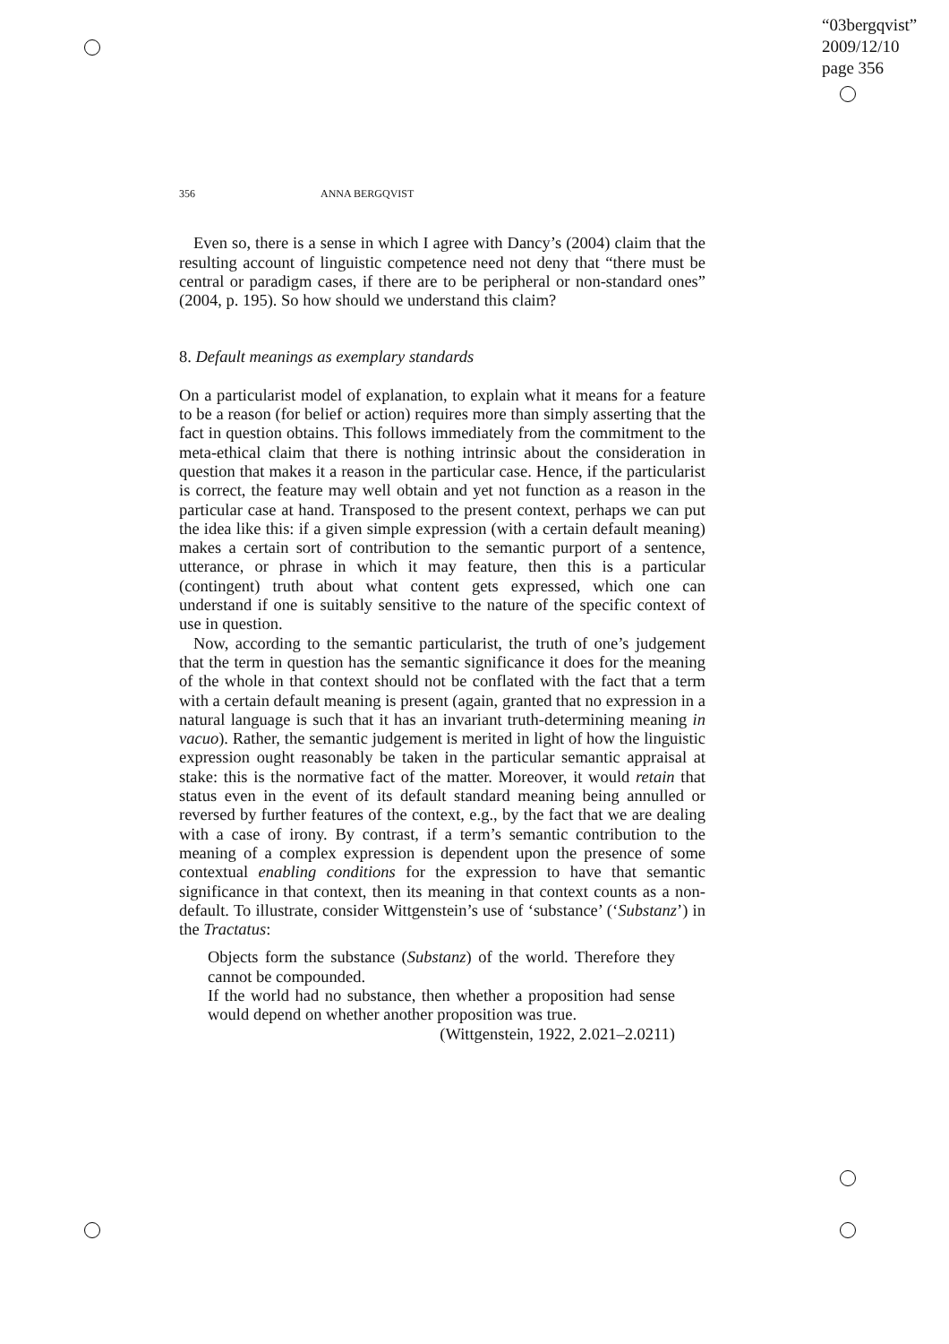“03bergqvist”
2009/12/10
page 356
356 ANNA BERGQVIST
Even so, there is a sense in which I agree with Dancy’s (2004) claim that the resulting account of linguistic competence need not deny that “there must be central or paradigm cases, if there are to be peripheral or non-standard ones” (2004, p. 195). So how should we understand this claim?
8. Default meanings as exemplary standards
On a particularist model of explanation, to explain what it means for a feature to be a reason (for belief or action) requires more than simply asserting that the fact in question obtains. This follows immediately from the commitment to the meta-ethical claim that there is nothing intrinsic about the consideration in question that makes it a reason in the particular case. Hence, if the particularist is correct, the feature may well obtain and yet not function as a reason in the particular case at hand. Transposed to the present context, perhaps we can put the idea like this: if a given simple expression (with a certain default meaning) makes a certain sort of contribution to the semantic purport of a sentence, utterance, or phrase in which it may feature, then this is a particular (contingent) truth about what content gets expressed, which one can understand if one is suitably sensitive to the nature of the specific context of use in question.
Now, according to the semantic particularist, the truth of one’s judgement that the term in question has the semantic significance it does for the meaning of the whole in that context should not be conflated with the fact that a term with a certain default meaning is present (again, granted that no expression in a natural language is such that it has an invariant truth-determining meaning in vacuo). Rather, the semantic judgement is merited in light of how the linguistic expression ought reasonably be taken in the particular semantic appraisal at stake: this is the normative fact of the matter. Moreover, it would retain that status even in the event of its default standard meaning being annulled or reversed by further features of the context, e.g., by the fact that we are dealing with a case of irony. By contrast, if a term’s semantic contribution to the meaning of a complex expression is dependent upon the presence of some contextual enabling conditions for the expression to have that semantic significance in that context, then its meaning in that context counts as a non-default. To illustrate, consider Wittgenstein’s use of ‘substance’ (‘Substanz’) in the Tractatus:
Objects form the substance (Substanz) of the world. Therefore they cannot be compounded.
If the world had no substance, then whether a proposition had sense would depend on whether another proposition was true.
(Wittgenstein, 1922, 2.021–2.0211)